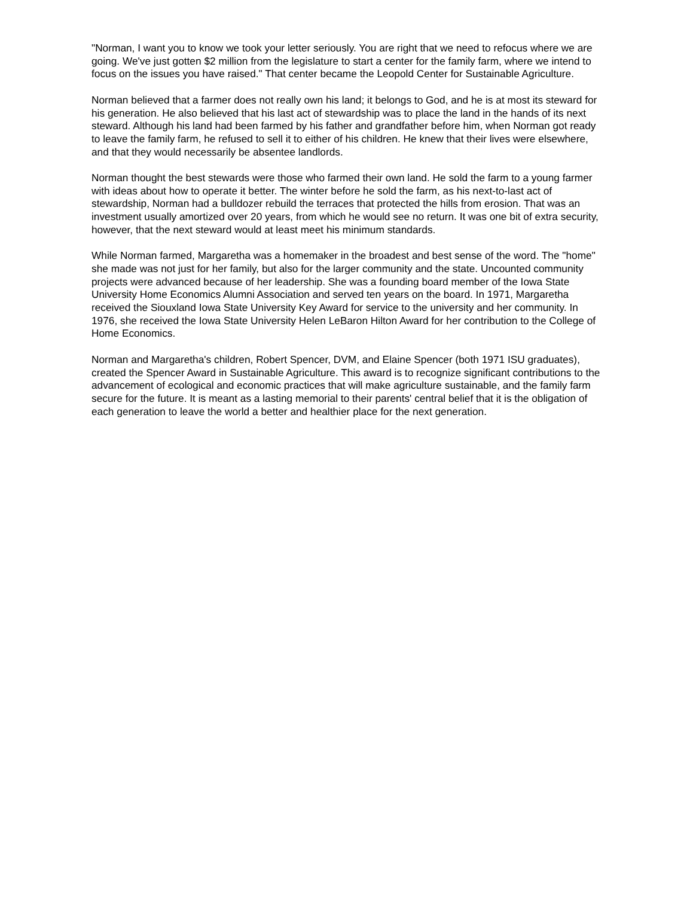"Norman, I want you to know we took your letter seriously. You are right that we need to refocus where we are going. We've just gotten $2 million from the legislature to start a center for the family farm, where we intend to focus on the issues you have raised." That center became the Leopold Center for Sustainable Agriculture.
Norman believed that a farmer does not really own his land; it belongs to God, and he is at most its steward for his generation. He also believed that his last act of stewardship was to place the land in the hands of its next steward. Although his land had been farmed by his father and grandfather before him, when Norman got ready to leave the family farm, he refused to sell it to either of his children. He knew that their lives were elsewhere, and that they would necessarily be absentee landlords.
Norman thought the best stewards were those who farmed their own land. He sold the farm to a young farmer with ideas about how to operate it better. The winter before he sold the farm, as his next-to-last act of stewardship, Norman had a bulldozer rebuild the terraces that protected the hills from erosion. That was an investment usually amortized over 20 years, from which he would see no return. It was one bit of extra security, however, that the next steward would at least meet his minimum standards.
While Norman farmed, Margaretha was a homemaker in the broadest and best sense of the word. The "home" she made was not just for her family, but also for the larger community and the state. Uncounted community projects were advanced because of her leadership. She was a founding board member of the Iowa State University Home Economics Alumni Association and served ten years on the board. In 1971, Margaretha received the Siouxland Iowa State University Key Award for service to the university and her community. In 1976, she received the Iowa State University Helen LeBaron Hilton Award for her contribution to the College of Home Economics.
Norman and Margaretha's children, Robert Spencer, DVM, and Elaine Spencer (both 1971 ISU graduates), created the Spencer Award in Sustainable Agriculture. This award is to recognize significant contributions to the advancement of ecological and economic practices that will make agriculture sustainable, and the family farm secure for the future. It is meant as a lasting memorial to their parents' central belief that it is the obligation of each generation to leave the world a better and healthier place for the next generation.